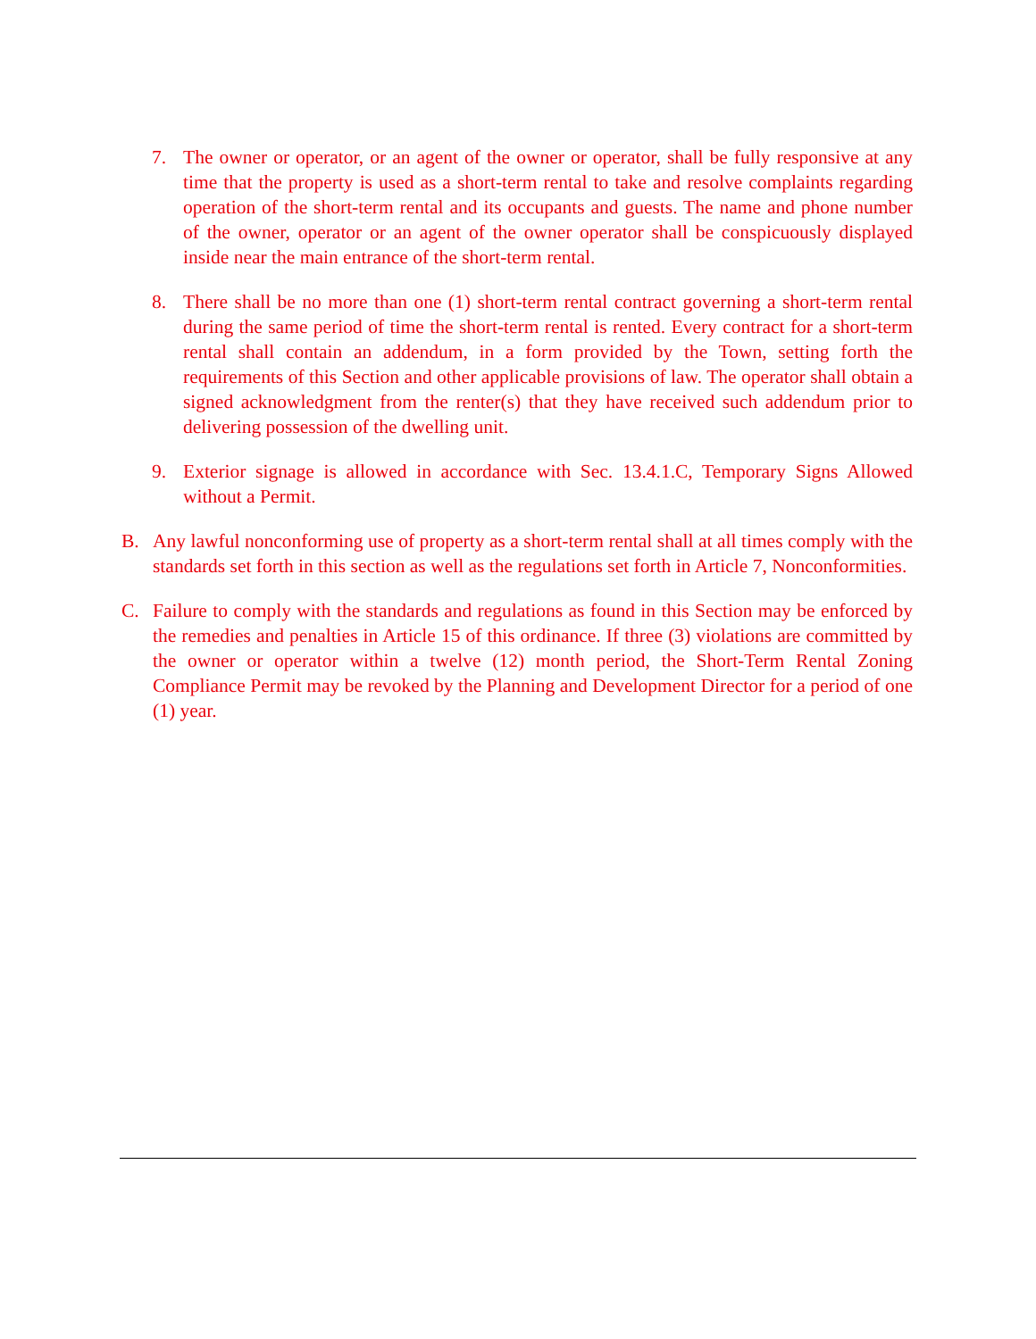7. The owner or operator, or an agent of the owner or operator, shall be fully responsive at any time that the property is used as a short-term rental to take and resolve complaints regarding operation of the short-term rental and its occupants and guests. The name and phone number of the owner, operator or an agent of the owner operator shall be conspicuously displayed inside near the main entrance of the short-term rental.
8. There shall be no more than one (1) short-term rental contract governing a short-term rental during the same period of time the short-term rental is rented. Every contract for a short-term rental shall contain an addendum, in a form provided by the Town, setting forth the requirements of this Section and other applicable provisions of law. The operator shall obtain a signed acknowledgment from the renter(s) that they have received such addendum prior to delivering possession of the dwelling unit.
9. Exterior signage is allowed in accordance with Sec. 13.4.1.C, Temporary Signs Allowed without a Permit.
B. Any lawful nonconforming use of property as a short-term rental shall at all times comply with the standards set forth in this section as well as the regulations set forth in Article 7, Nonconformities.
C. Failure to comply with the standards and regulations as found in this Section may be enforced by the remedies and penalties in Article 15 of this ordinance. If three (3) violations are committed by the owner or operator within a twelve (12) month period, the Short-Term Rental Zoning Compliance Permit may be revoked by the Planning and Development Director for a period of one (1) year.